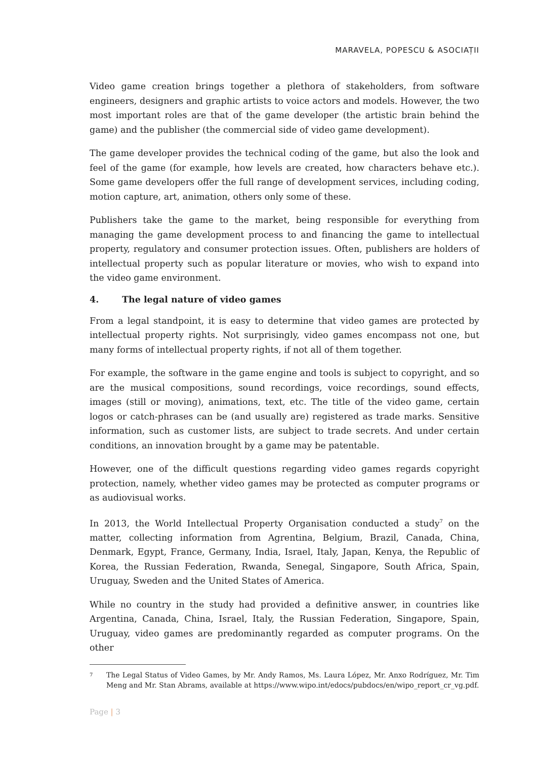MARAVELA, POPESCU & ASOCIAȚII
Video game creation brings together a plethora of stakeholders, from software engineers, designers and graphic artists to voice actors and models. However, the two most important roles are that of the game developer (the artistic brain behind the game) and the publisher (the commercial side of video game development).
The game developer provides the technical coding of the game, but also the look and feel of the game (for example, how levels are created, how characters behave etc.). Some game developers offer the full range of development services, including coding, motion capture, art, animation, others only some of these.
Publishers take the game to the market, being responsible for everything from managing the game development process to and financing the game to intellectual property, regulatory and consumer protection issues. Often, publishers are holders of intellectual property such as popular literature or movies, who wish to expand into the video game environment.
4. The legal nature of video games
From a legal standpoint, it is easy to determine that video games are protected by intellectual property rights. Not surprisingly, video games encompass not one, but many forms of intellectual property rights, if not all of them together.
For example, the software in the game engine and tools is subject to copyright, and so are the musical compositions, sound recordings, voice recordings, sound effects, images (still or moving), animations, text, etc. The title of the video game, certain logos or catch-phrases can be (and usually are) registered as trade marks. Sensitive information, such as customer lists, are subject to trade secrets. And under certain conditions, an innovation brought by a game may be patentable.
However, one of the difficult questions regarding video games regards copyright protection, namely, whether video games may be protected as computer programs or as audiovisual works.
In 2013, the World Intellectual Property Organisation conducted a study<sup>7</sup> on the matter, collecting information from Agrentina, Belgium, Brazil, Canada, China, Denmark, Egypt, France, Germany, India, Israel, Italy, Japan, Kenya, the Republic of Korea, the Russian Federation, Rwanda, Senegal, Singapore, South Africa, Spain, Uruguay, Sweden and the United States of America.
While no country in the study had provided a definitive answer, in countries like Argentina, Canada, China, Israel, Italy, the Russian Federation, Singapore, Spain, Uruguay, video games are predominantly regarded as computer programs. On the other
7
The Legal Status of Video Games, by Mr. Andy Ramos, Ms. Laura López, Mr. Anxo Rodríguez, Mr. Tim Meng and Mr. Stan Abrams, available at https://www.wipo.int/edocs/pubdocs/en/wipo_report_cr_vg.pdf.
Page | 3